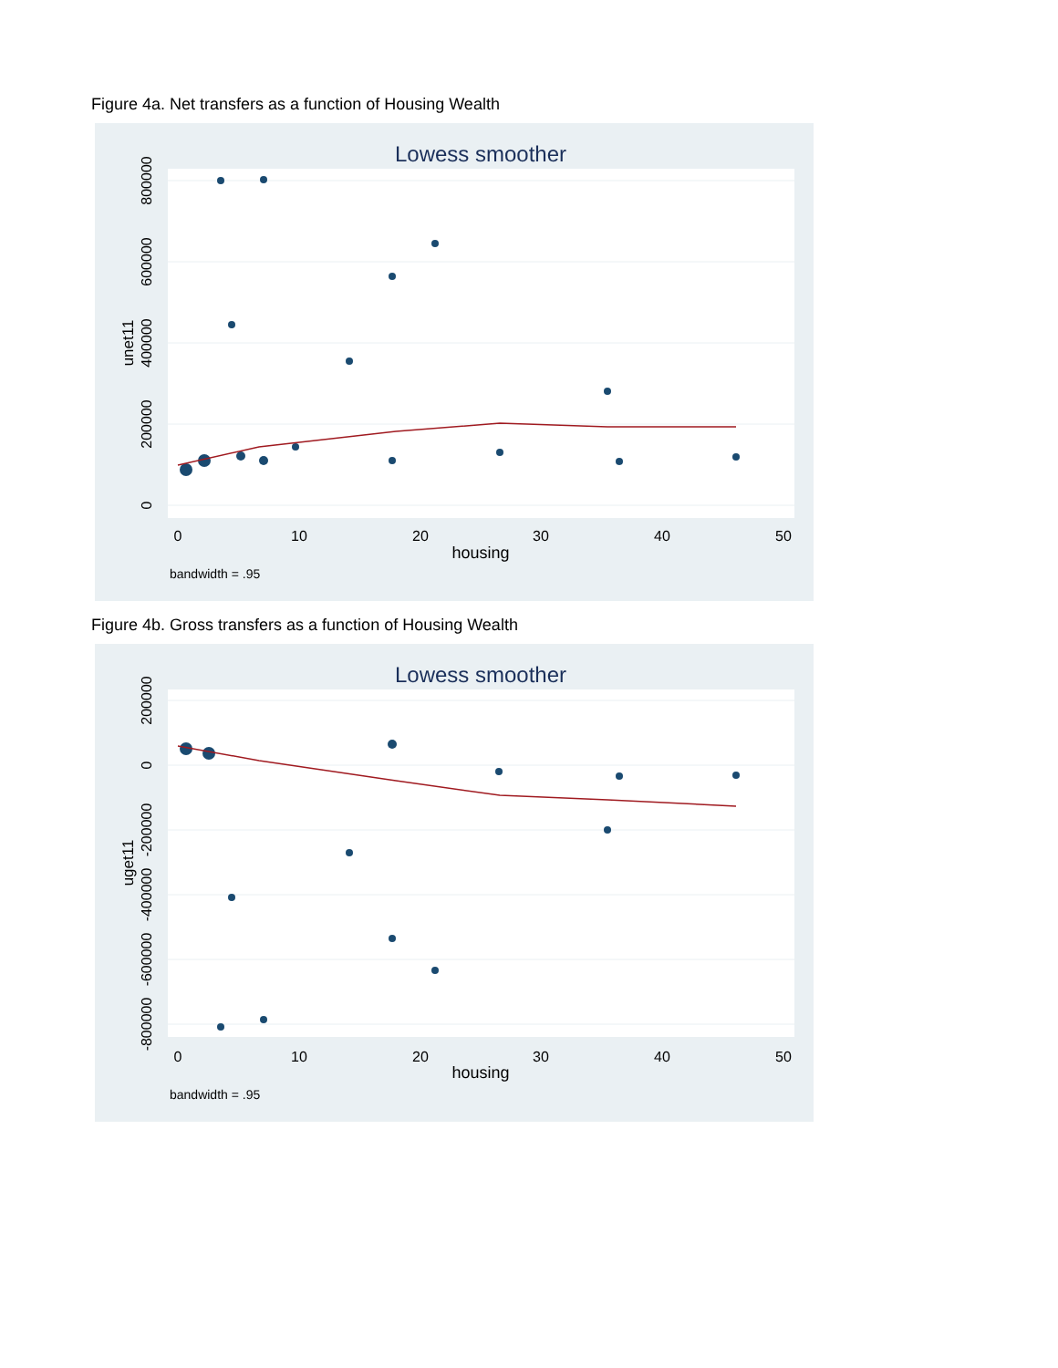Figure 4a. Net transfers as a function of Housing Wealth
Lowess smoother
0
10
20
30
40
50
housing
0
200000
400000
600000
800000
unet11
bandwidth = .95
Figure 4b. Gross transfers as a function of Housing Wealth
Lowess smoother
0
10
20
30
40
50
housing
200000
0
-200000
-400000
-600000
-800000
uget11
bandwidth = .95